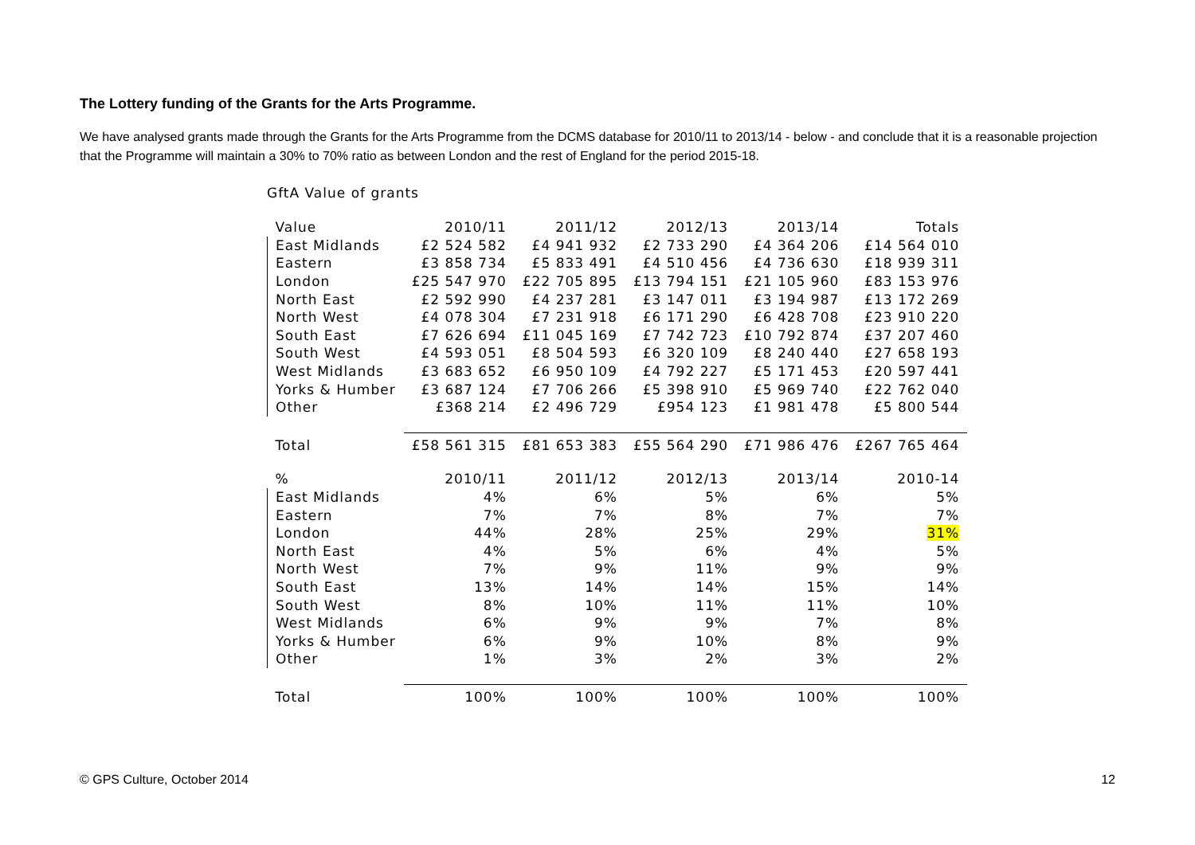The Lottery funding of the Grants for the Arts Programme.
We have analysed grants made through the Grants for the Arts Programme from the DCMS database for 2010/11 to 2013/14 - below - and conclude that it is a reasonable projection that the Programme will maintain a 30% to 70% ratio as between London and the rest of England for the period 2015-18.
GftA Value of grants
| Value | 2010/11 | 2011/12 | 2012/13 | 2013/14 | Totals |
| --- | --- | --- | --- | --- | --- |
| East Midlands | £2 524 582 | £4 941 932 | £2 733 290 | £4 364 206 | £14 564 010 |
| Eastern | £3 858 734 | £5 833 491 | £4 510 456 | £4 736 630 | £18 939 311 |
| London | £25 547 970 | £22 705 895 | £13 794 151 | £21 105 960 | £83 153 976 |
| North East | £2 592 990 | £4 237 281 | £3 147 011 | £3 194 987 | £13 172 269 |
| North West | £4 078 304 | £7 231 918 | £6 171 290 | £6 428 708 | £23 910 220 |
| South East | £7 626 694 | £11 045 169 | £7 742 723 | £10 792 874 | £37 207 460 |
| South West | £4 593 051 | £8 504 593 | £6 320 109 | £8 240 440 | £27 658 193 |
| West Midlands | £3 683 652 | £6 950 109 | £4 792 227 | £5 171 453 | £20 597 441 |
| Yorks & Humber | £3 687 124 | £7 706 266 | £5 398 910 | £5 969 740 | £22 762 040 |
| Other | £368 214 | £2 496 729 | £954 123 | £1 981 478 | £5 800 544 |
| Total | £58 561 315 | £81 653 383 | £55 564 290 | £71 986 476 | £267 765 464 |
| % | 2010/11 | 2011/12 | 2012/13 | 2013/14 | 2010-14 |
| East Midlands | 4% | 6% | 5% | 6% | 5% |
| Eastern | 7% | 7% | 8% | 7% | 7% |
| London | 44% | 28% | 25% | 29% | 31% |
| North East | 4% | 5% | 6% | 4% | 5% |
| North West | 7% | 9% | 11% | 9% | 9% |
| South East | 13% | 14% | 14% | 15% | 14% |
| South West | 8% | 10% | 11% | 11% | 10% |
| West Midlands | 6% | 9% | 9% | 7% | 8% |
| Yorks & Humber | 6% | 9% | 10% | 8% | 9% |
| Other | 1% | 3% | 2% | 3% | 2% |
| Total | 100% | 100% | 100% | 100% | 100% |
© GPS Culture, October 2014 12